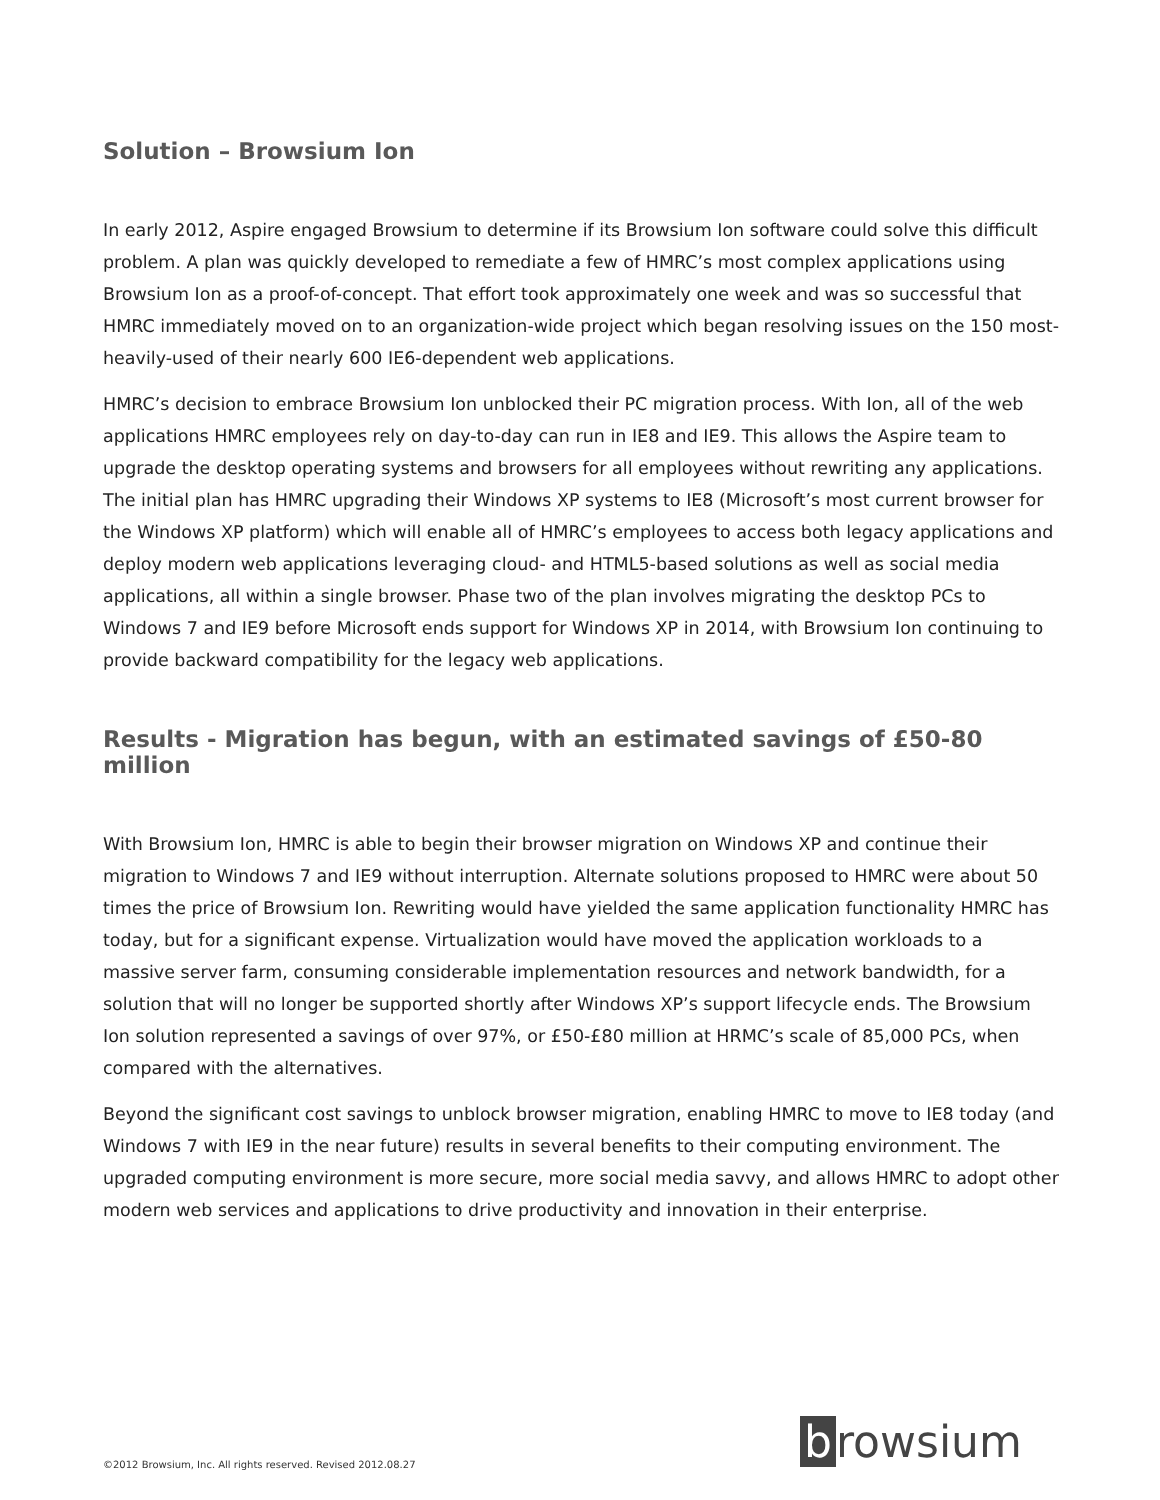Solution – Browsium Ion
In early 2012, Aspire engaged Browsium to determine if its Browsium Ion software could solve this difficult problem. A plan was quickly developed to remediate a few of HMRC’s most complex applications using Browsium Ion as a proof-of-concept. That effort took approximately one week and was so successful that HMRC immediately moved on to an organization-wide project which began resolving issues on the 150 most-heavily-used of their nearly 600 IE6-dependent web applications.
HMRC’s decision to embrace Browsium Ion unblocked their PC migration process. With Ion, all of the web applications HMRC employees rely on day-to-day can run in IE8 and IE9. This allows the Aspire team to upgrade the desktop operating systems and browsers for all employees without rewriting any applications. The initial plan has HMRC upgrading their Windows XP systems to IE8 (Microsoft’s most current browser for the Windows XP platform) which will enable all of HMRC’s employees to access both legacy applications and deploy modern web applications leveraging cloud- and HTML5-based solutions as well as social media applications, all within a single browser. Phase two of the plan involves migrating the desktop PCs to Windows 7 and IE9 before Microsoft ends support for Windows XP in 2014, with Browsium Ion continuing to provide backward compatibility for the legacy web applications.
Results - Migration has begun, with an estimated savings of £50-80 million
With Browsium Ion, HMRC is able to begin their browser migration on Windows XP and continue their migration to Windows 7 and IE9 without interruption. Alternate solutions proposed to HMRC were about 50 times the price of Browsium Ion. Rewriting would have yielded the same application functionality HMRC has today, but for a significant expense. Virtualization would have moved the application workloads to a massive server farm, consuming considerable implementation resources and network bandwidth, for a solution that will no longer be supported shortly after Windows XP’s support lifecycle ends. The Browsium Ion solution represented a savings of over 97%, or £50-£80 million at HRMC’s scale of 85,000 PCs, when compared with the alternatives.
Beyond the significant cost savings to unblock browser migration, enabling HMRC to move to IE8 today (and Windows 7 with IE9 in the near future) results in several benefits to their computing environment. The upgraded computing environment is more secure, more social media savvy, and allows HMRC to adopt other modern web services and applications to drive productivity and innovation in their enterprise.
b rowsium
©2012 Browsium, Inc. All rights reserved. Revised 2012.08.27